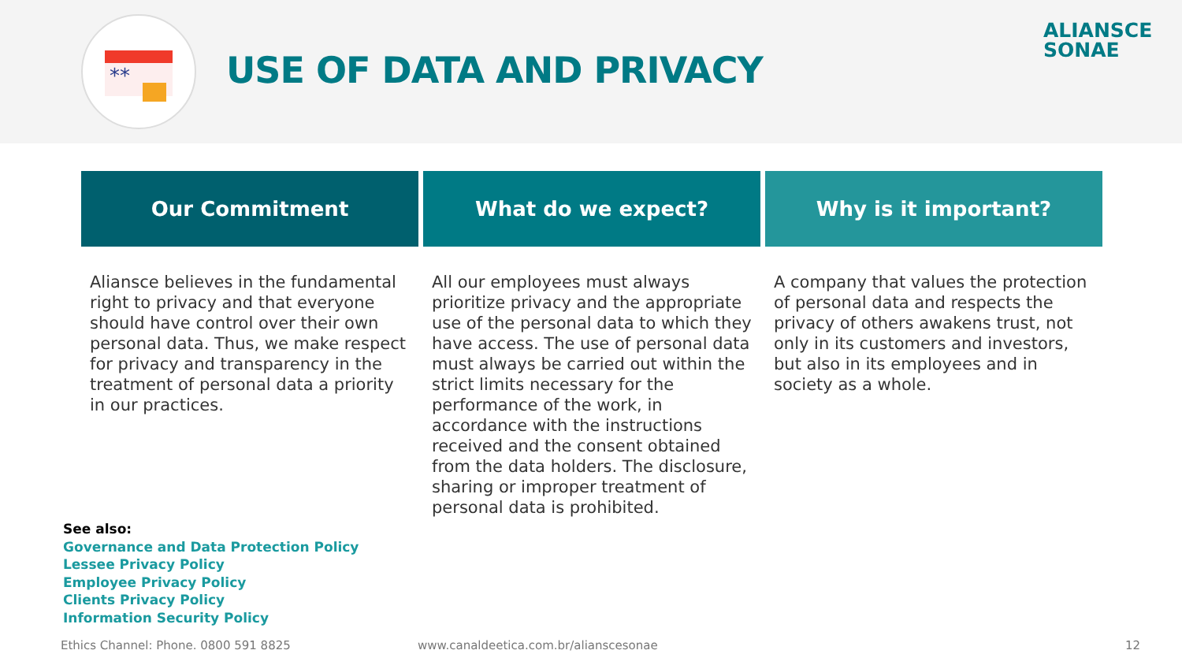**
USE OF DATA AND PRIVACY
ALIANSCE
SONAE
Our Commitment
Aliansce believes in the fundamental right to privacy and that everyone should have control over their own personal data. Thus, we make respect for privacy and transparency in the treatment of personal data a priority in our practices.
What do we expect?
All our employees must always prioritize privacy and the appropriate use of the personal data to which they have access. The use of personal data must always be carried out within the strict limits necessary for the performance of the work, in accordance with the instructions received and the consent obtained from the data holders. The disclosure, sharing or improper treatment of personal data is prohibited.
Why is it important?
A company that values the protection of personal data and respects the privacy of others awakens trust, not only in its customers and investors, but also in its employees and in society as a whole.
See also:
Governance and Data Protection Policy
Lessee Privacy Policy
Employee Privacy Policy
Clients Privacy Policy
Information Security Policy
Ethics Channel: Phone. 0800 591 8825
www.canaldeetica.com.br/alianscesonae
12